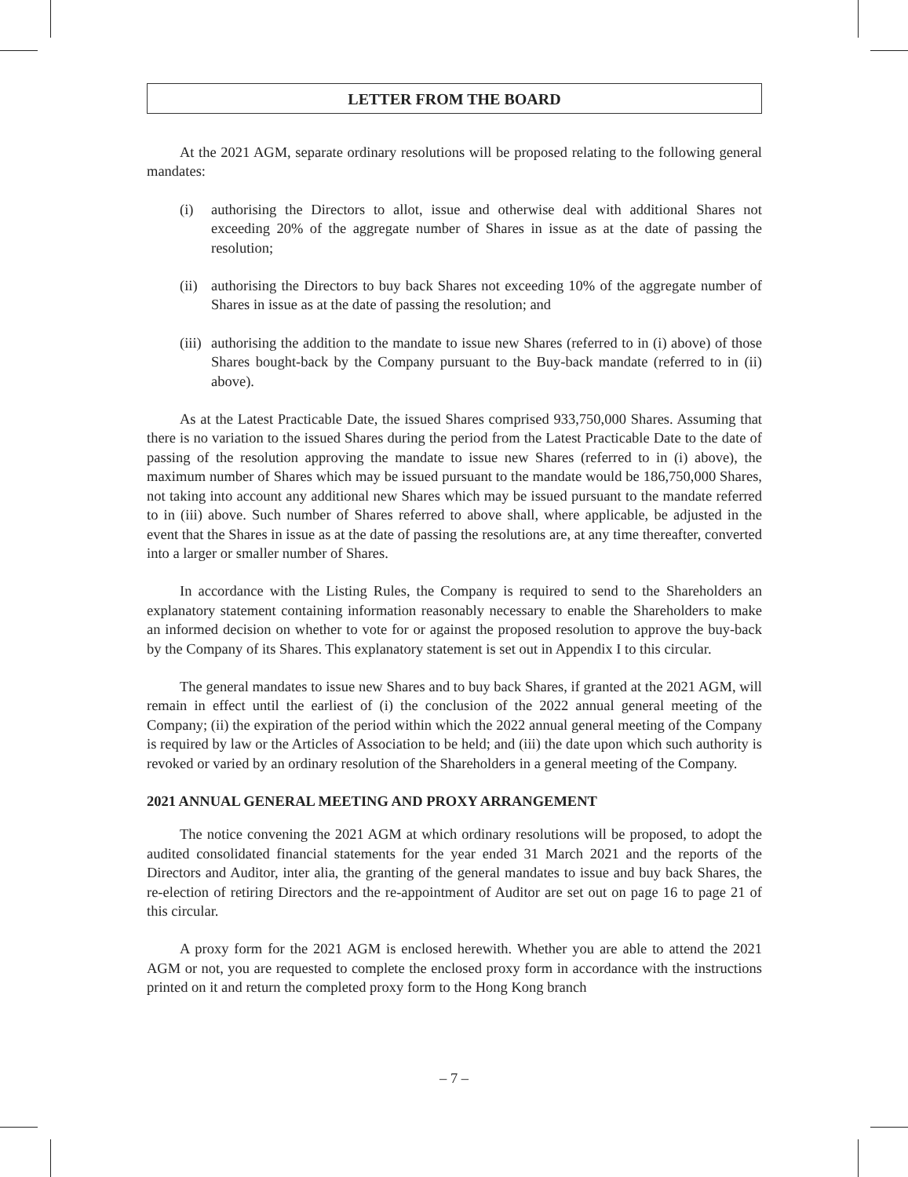LETTER FROM THE BOARD
At the 2021 AGM, separate ordinary resolutions will be proposed relating to the following general mandates:
(i) authorising the Directors to allot, issue and otherwise deal with additional Shares not exceeding 20% of the aggregate number of Shares in issue as at the date of passing the resolution;
(ii) authorising the Directors to buy back Shares not exceeding 10% of the aggregate number of Shares in issue as at the date of passing the resolution; and
(iii) authorising the addition to the mandate to issue new Shares (referred to in (i) above) of those Shares bought-back by the Company pursuant to the Buy-back mandate (referred to in (ii) above).
As at the Latest Practicable Date, the issued Shares comprised 933,750,000 Shares. Assuming that there is no variation to the issued Shares during the period from the Latest Practicable Date to the date of passing of the resolution approving the mandate to issue new Shares (referred to in (i) above), the maximum number of Shares which may be issued pursuant to the mandate would be 186,750,000 Shares, not taking into account any additional new Shares which may be issued pursuant to the mandate referred to in (iii) above. Such number of Shares referred to above shall, where applicable, be adjusted in the event that the Shares in issue as at the date of passing the resolutions are, at any time thereafter, converted into a larger or smaller number of Shares.
In accordance with the Listing Rules, the Company is required to send to the Shareholders an explanatory statement containing information reasonably necessary to enable the Shareholders to make an informed decision on whether to vote for or against the proposed resolution to approve the buy-back by the Company of its Shares. This explanatory statement is set out in Appendix I to this circular.
The general mandates to issue new Shares and to buy back Shares, if granted at the 2021 AGM, will remain in effect until the earliest of (i) the conclusion of the 2022 annual general meeting of the Company; (ii) the expiration of the period within which the 2022 annual general meeting of the Company is required by law or the Articles of Association to be held; and (iii) the date upon which such authority is revoked or varied by an ordinary resolution of the Shareholders in a general meeting of the Company.
2021 ANNUAL GENERAL MEETING AND PROXY ARRANGEMENT
The notice convening the 2021 AGM at which ordinary resolutions will be proposed, to adopt the audited consolidated financial statements for the year ended 31 March 2021 and the reports of the Directors and Auditor, inter alia, the granting of the general mandates to issue and buy back Shares, the re-election of retiring Directors and the re-appointment of Auditor are set out on page 16 to page 21 of this circular.
A proxy form for the 2021 AGM is enclosed herewith. Whether you are able to attend the 2021 AGM or not, you are requested to complete the enclosed proxy form in accordance with the instructions printed on it and return the completed proxy form to the Hong Kong branch
– 7 –